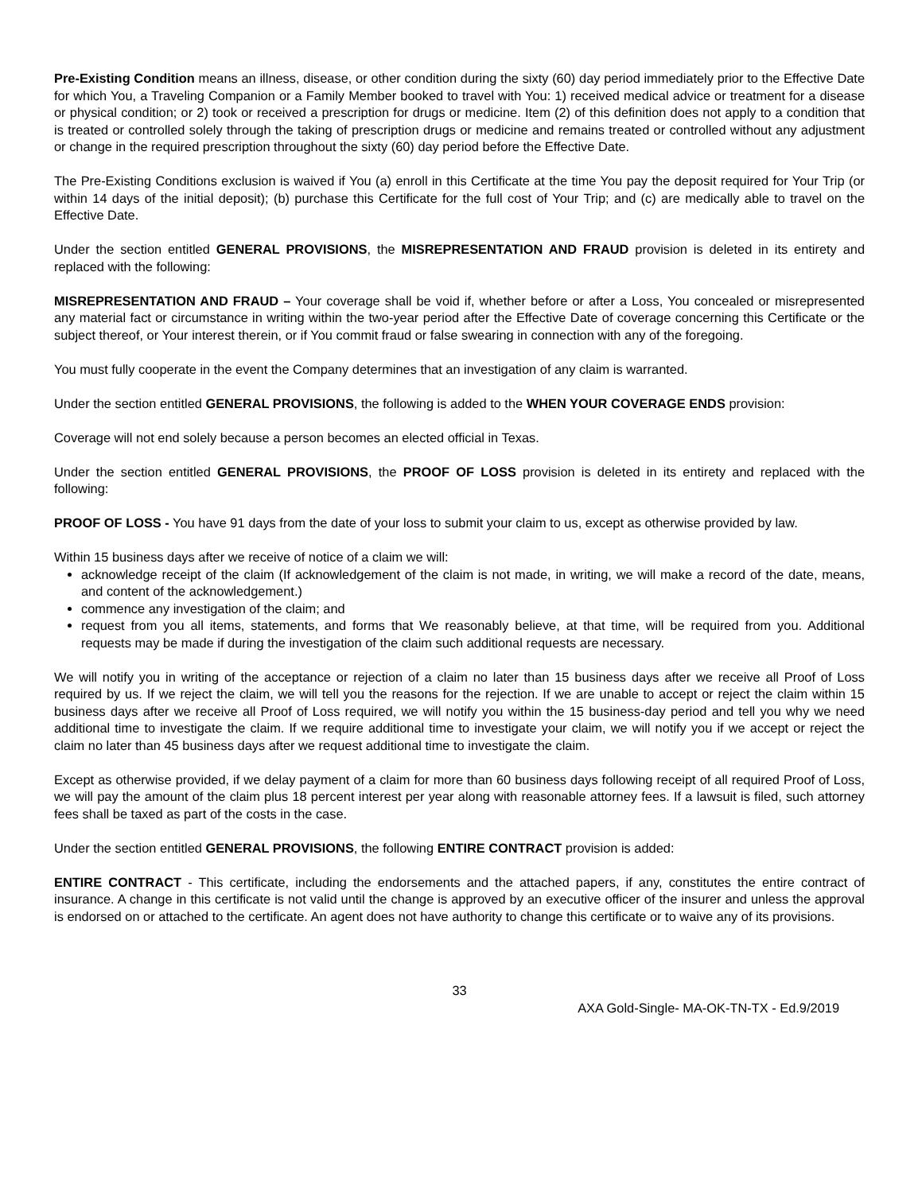Pre-Existing Condition means an illness, disease, or other condition during the sixty (60) day period immediately prior to the Effective Date for which You, a Traveling Companion or a Family Member booked to travel with You: 1) received medical advice or treatment for a disease or physical condition; or 2) took or received a prescription for drugs or medicine. Item (2) of this definition does not apply to a condition that is treated or controlled solely through the taking of prescription drugs or medicine and remains treated or controlled without any adjustment or change in the required prescription throughout the sixty (60) day period before the Effective Date.
The Pre-Existing Conditions exclusion is waived if You (a) enroll in this Certificate at the time You pay the deposit required for Your Trip (or within 14 days of the initial deposit); (b) purchase this Certificate for the full cost of Your Trip; and (c) are medically able to travel on the Effective Date.
Under the section entitled GENERAL PROVISIONS, the MISREPRESENTATION AND FRAUD provision is deleted in its entirety and replaced with the following:
MISREPRESENTATION AND FRAUD – Your coverage shall be void if, whether before or after a Loss, You concealed or misrepresented any material fact or circumstance in writing within the two-year period after the Effective Date of coverage concerning this Certificate or the subject thereof, or Your interest therein, or if You commit fraud or false swearing in connection with any of the foregoing.
You must fully cooperate in the event the Company determines that an investigation of any claim is warranted.
Under the section entitled GENERAL PROVISIONS, the following is added to the WHEN YOUR COVERAGE ENDS provision:
Coverage will not end solely because a person becomes an elected official in Texas.
Under the section entitled GENERAL PROVISIONS, the PROOF OF LOSS provision is deleted in its entirety and replaced with the following:
PROOF OF LOSS - You have 91 days from the date of your loss to submit your claim to us, except as otherwise provided by law.
Within 15 business days after we receive of notice of a claim we will:
acknowledge receipt of the claim (If acknowledgement of the claim is not made, in writing, we will make a record of the date, means, and content of the acknowledgement.)
commence any investigation of the claim; and
request from you all items, statements, and forms that We reasonably believe, at that time, will be required from you. Additional requests may be made if during the investigation of the claim such additional requests are necessary.
We will notify you in writing of the acceptance or rejection of a claim no later than 15 business days after we receive all Proof of Loss required by us. If we reject the claim, we will tell you the reasons for the rejection. If we are unable to accept or reject the claim within 15 business days after we receive all Proof of Loss required, we will notify you within the 15 business-day period and tell you why we need additional time to investigate the claim. If we require additional time to investigate your claim, we will notify you if we accept or reject the claim no later than 45 business days after we request additional time to investigate the claim.
Except as otherwise provided, if we delay payment of a claim for more than 60 business days following receipt of all required Proof of Loss, we will pay the amount of the claim plus 18 percent interest per year along with reasonable attorney fees. If a lawsuit is filed, such attorney fees shall be taxed as part of the costs in the case.
Under the section entitled GENERAL PROVISIONS, the following ENTIRE CONTRACT provision is added:
ENTIRE CONTRACT - This certificate, including the endorsements and the attached papers, if any, constitutes the entire contract of insurance. A change in this certificate is not valid until the change is approved by an executive officer of the insurer and unless the approval is endorsed on or attached to the certificate. An agent does not have authority to change this certificate or to waive any of its provisions.
33
AXA Gold-Single- MA-OK-TN-TX - Ed.9/2019